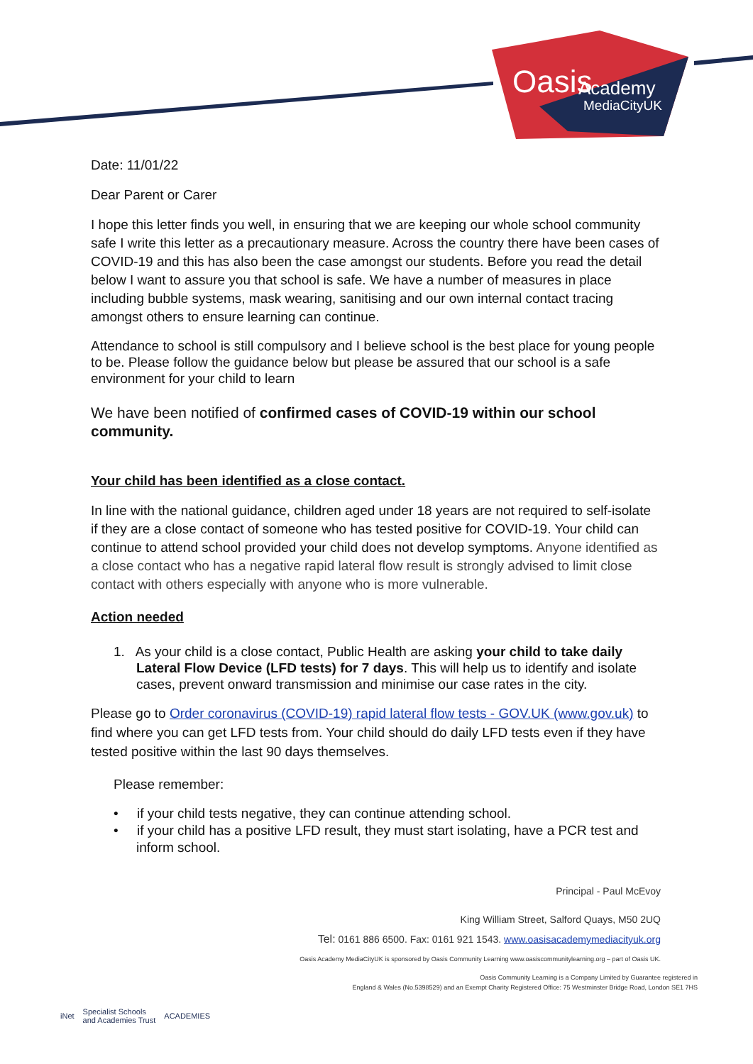Oasis
Academy
MediaCityUK
Date: 11/01/22
Dear Parent or Carer
I hope this letter finds you well, in ensuring that we are keeping our whole school community safe I write this letter as a precautionary measure. Across the country there have been cases of COVID-19 and this has also been the case amongst our students. Before you read the detail below I want to assure you that school is safe. We have a number of measures in place including bubble systems, mask wearing, sanitising and our own internal contact tracing amongst others to ensure learning can continue.
Attendance to school is still compulsory and I believe school is the best place for young people to be. Please follow the guidance below but please be assured that our school is a safe environment for your child to learn
We have been notified of confirmed cases of COVID-19 within our school community.
Your child has been identified as a close contact.
In line with the national guidance, children aged under 18 years are not required to self-isolate if they are a close contact of someone who has tested positive for COVID-19. Your child can continue to attend school provided your child does not develop symptoms. Anyone identified as a close contact who has a negative rapid lateral flow result is strongly advised to limit close contact with others especially with anyone who is more vulnerable.
Action needed
1. As your child is a close contact, Public Health are asking your child to take daily Lateral Flow Device (LFD tests) for 7 days. This will help us to identify and isolate cases, prevent onward transmission and minimise our case rates in the city.
Please go to Order coronavirus (COVID-19) rapid lateral flow tests - GOV.UK (www.gov.uk) to find where you can get LFD tests from. Your child should do daily LFD tests even if they have tested positive within the last 90 days themselves.
Please remember:
• if your child tests negative, they can continue attending school.
• if your child has a positive LFD result, they must start isolating, have a PCR test and inform school.
Principal - Paul McEvoy
King William Street, Salford Quays, M50 2UQ
Tel: 0161 886 6500. Fax: 0161 921 1543. www.oasisacademymediacityuk.org
Oasis Academy MediaCityUK is sponsored by Oasis Community Learning www.oasiscommunitylearning.org – part of Oasis UK.
Oasis Community Learning is a Company Limited by Guarantee registered in
England & Wales (No.5398529) and an Exempt Charity Registered Office: 75 Westminster Bridge Road, London SE1 7HS
iNet Specialist Schools
and Academies Trust ACADEMIES